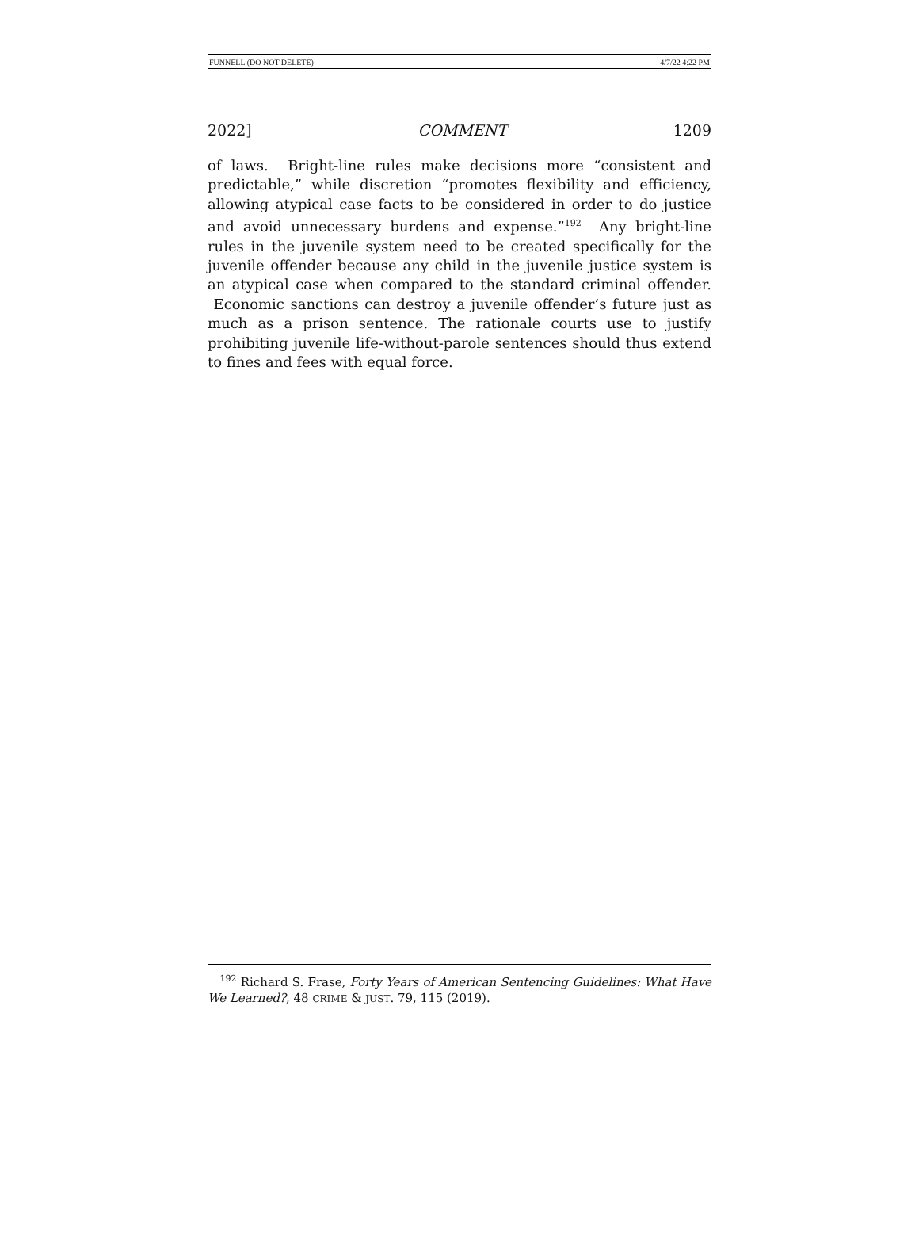FUNNELL (DO NOT DELETE) 4/7/22 4:22 PM
2022] COMMENT 1209
of laws. Bright-line rules make decisions more “consistent and predictable,” while discretion “promotes flexibility and efficiency, allowing atypical case facts to be considered in order to do justice and avoid unnecessary burdens and expense.”<sup>192</sup> Any bright-line rules in the juvenile system need to be created specifically for the juvenile offender because any child in the juvenile justice system is an atypical case when compared to the standard criminal offender. Economic sanctions can destroy a juvenile offender’s future just as much as a prison sentence. The rationale courts use to justify prohibiting juvenile life-without-parole sentences should thus extend to fines and fees with equal force.
<sup>192</sup> Richard S. Frase, Forty Years of American Sentencing Guidelines: What Have We Learned?, 48 CRIME & JUST. 79, 115 (2019).